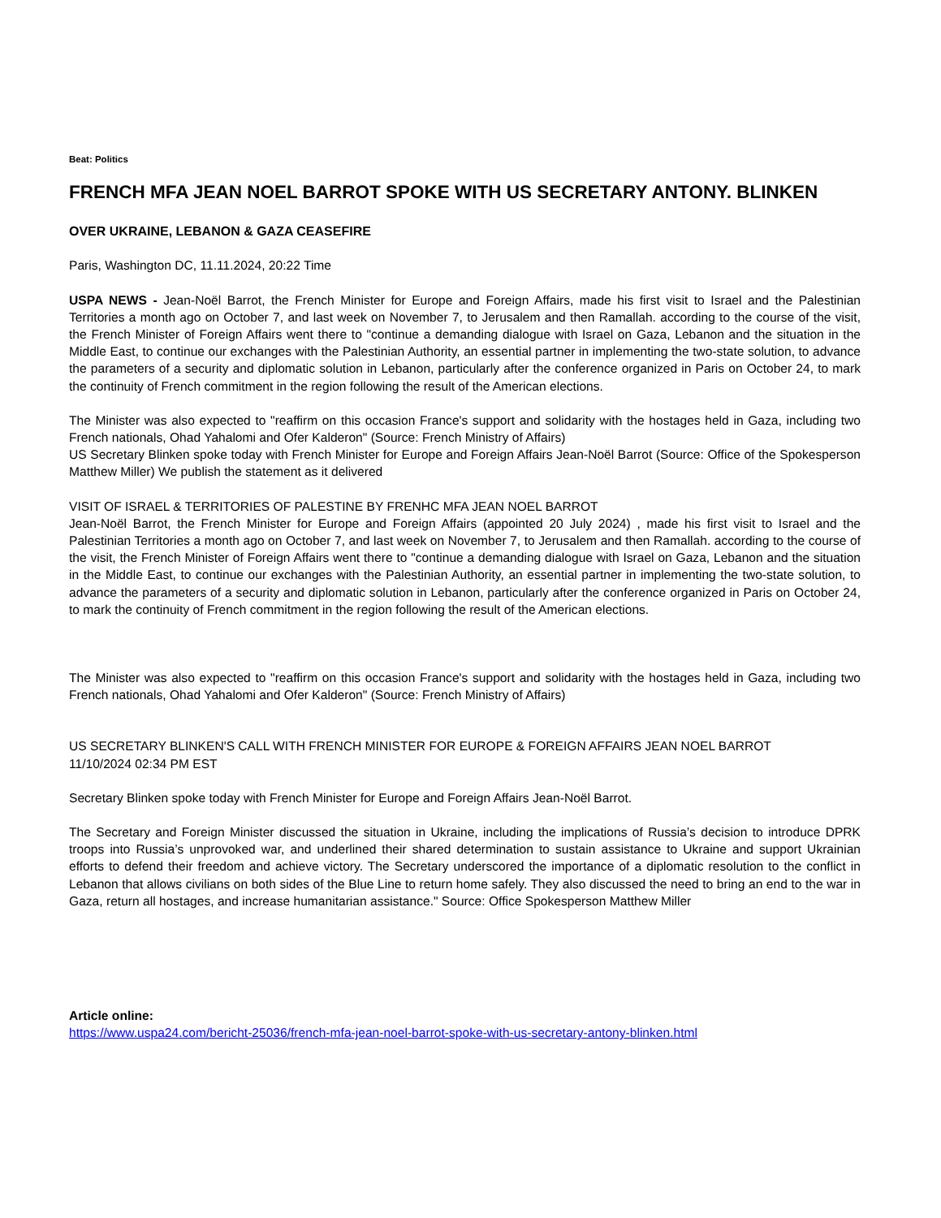Beat: Politics
FRENCH MFA JEAN NOEL BARROT SPOKE WITH US SECRETARY ANTONY. BLINKEN
OVER UKRAINE, LEBANON & GAZA CEASEFIRE
Paris, Washington DC, 11.11.2024, 20:22 Time
USPA NEWS - Jean-Noël Barrot, the French Minister for Europe and Foreign Affairs, made his first visit to Israel and the Palestinian Territories a month ago on October 7, and last week on November 7, to Jerusalem and then Ramallah. according to the course of the visit, the French Minister of Foreign Affairs went there to "continue a demanding dialogue with Israel on Gaza, Lebanon and the situation in the Middle East, to continue our exchanges with the Palestinian Authority, an essential partner in implementing the two-state solution, to advance the parameters of a security and diplomatic solution in Lebanon, particularly after the conference organized in Paris on October 24, to mark the continuity of French commitment in the region following the result of the American elections.
The Minister was also expected to "reaffirm on this occasion France's support and solidarity with the hostages held in Gaza, including two French nationals, Ohad Yahalomi and Ofer Kalderon" (Source: French Ministry of Affairs)
US Secretary Blinken spoke today with French Minister for Europe and Foreign Affairs Jean-Noël Barrot (Source: Office of the Spokesperson Matthew Miller) We publish the statement as it delivered
VISIT OF ISRAEL & TERRITORIES OF PALESTINE BY FRENHC MFA JEAN NOEL BARROT
Jean-Noël Barrot, the French Minister for Europe and Foreign Affairs (appointed 20 July 2024) , made his first visit to Israel and the Palestinian Territories a month ago on October 7, and last week on November 7, to Jerusalem and then Ramallah. according to the course of the visit, the French Minister of Foreign Affairs went there to "continue a demanding dialogue with Israel on Gaza, Lebanon and the situation in the Middle East, to continue our exchanges with the Palestinian Authority, an essential partner in implementing the two-state solution, to advance the parameters of a security and diplomatic solution in Lebanon, particularly after the conference organized in Paris on October 24, to mark the continuity of French commitment in the region following the result of the American elections.
The Minister was also expected to "reaffirm on this occasion France's support and solidarity with the hostages held in Gaza, including two French nationals, Ohad Yahalomi and Ofer Kalderon" (Source: French Ministry of Affairs)
US SECRETARY BLINKEN'S CALL WITH FRENCH MINISTER FOR EUROPE & FOREIGN AFFAIRS JEAN NOEL BARROT
11/10/2024 02:34 PM EST
Secretary Blinken spoke today with French Minister for Europe and Foreign Affairs Jean-Noël Barrot.
The Secretary and Foreign Minister discussed the situation in Ukraine, including the implications of Russia’s decision to introduce DPRK troops into Russia’s unprovoked war, and underlined their shared determination to sustain assistance to Ukraine and support Ukrainian efforts to defend their freedom and achieve victory. The Secretary underscored the importance of a diplomatic resolution to the conflict in Lebanon that allows civilians on both sides of the Blue Line to return home safely. They also discussed the need to bring an end to the war in Gaza, return all hostages, and increase humanitarian assistance." Source: Office Spokesperson Matthew Miller
Article online:
https://www.uspa24.com/bericht-25036/french-mfa-jean-noel-barrot-spoke-with-us-secretary-antony-blinken.html